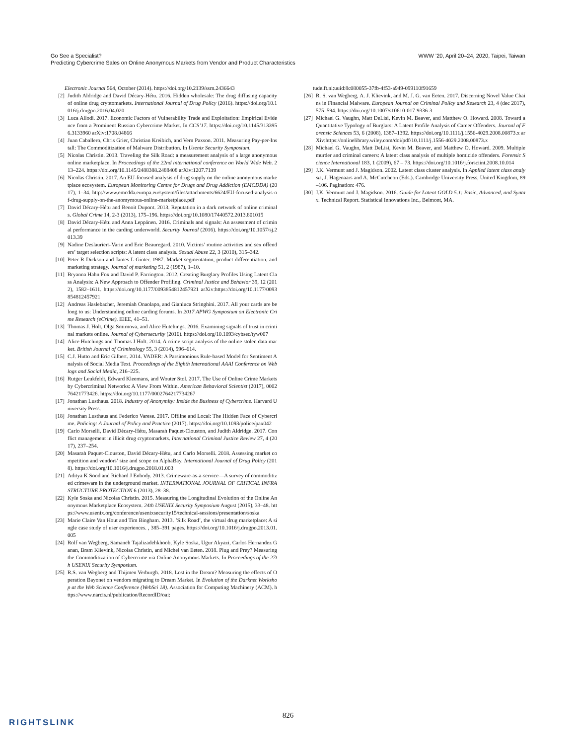WWW ’20, April 20–24, 2020, Taipei, Taiwan Go See a Specialist?
Predicting Cybercrime Sales on Online Anonymous Markets from Vendor and Product Characteristics
Electronic Journal 564, October (2014). https://doi.org/10.2139/ssrn.2436643
[2] Judith Aldridge and David Décary-Hétu. 2016. Hidden wholesale: The drug diffusing capacity of online drug cryptomarkets. International Journal of Drug Policy (2016). https://doi.org/10.1016/j.drugpo.2016.04.020
[3] Luca Allodi. 2017. Economic Factors of Vulnerability Trade and Exploitation: Empirical Evidence from a Prominent Russian Cybercrime Market. In CCS’17. https://doi.org/10.1145/3133956.3133960 arXiv:1708.04866
[4] Juan Caballero, Chris Grier, Christian Kreibich, and Vern Paxson. 2011. Measuring Pay-per-Install: The Commoditization of Malware Distribution. In Usenix Security Symposium.
[5] Nicolas Christin. 2013. Traveling the Silk Road: a measurement analysis of a large anonymous online marketplace. In Proceedings of the 22nd international conference on World Wide Web. 213–224. https://doi.org/10.1145/2488388.2488408 arXiv:1207.7139
[6] Nicolas Christin. 2017. An EU-focused analysis of drug supply on the online anonymous marketplace ecosystem. European Monitoring Centre for Drugs and Drug Addiction (EMCDDA) (2017), 1–34. http://www.emcdda.europa.eu/system/files/attachments/6624/EU-focused-analysis-of-drug-supply-on-the-anomymous-online-marketplace.pdf
[7] David Décary-Hétu and Benoit Dupont. 2013. Reputation in a dark network of online criminals. Global Crime 14, 2-3 (2013), 175–196. https://doi.org/10.1080/17440572.2013.801015
[8] David Décary-Hétu and Anna Leppänen. 2016. Criminals and signals: An assessment of criminal performance in the carding underworld. Security Journal (2016). https://doi.org/10.1057/sj.2013.39
[9] Nadine Deslauriers-Varin and Eric Beauregard. 2010. Victims’ routine activities and sex offenders’ target selection scripts: A latent class analysis. Sexual Abuse 22, 3 (2010), 315–342.
[10] Peter R Dickson and James L Ginter. 1987. Market segmentation, product differentiation, and marketing strategy. Journal of marketing 51, 2 (1987), 1–10.
[11] Bryanna Hahn Fox and David P. Farrington. 2012. Creating Burglary Profiles Using Latent Class Analysis: A New Approach to Offender Profiling. Criminal Justice and Behavior 39, 12 (2012), 1582–1611. https://doi.org/10.1177/0093854812457921 arXiv:https://doi.org/10.1177/0093854812457921
[12] Andreas Haslebacher, Jeremiah Onaolapo, and Gianluca Stringhini. 2017. All your cards are belong to us: Understanding online carding forums. In 2017 APWG Symposium on Electronic Crime Research (eCrime). IEEE, 41–51.
[13] Thomas J. Holt, Olga Smirnova, and Alice Hutchings. 2016. Examining signals of trust in criminal markets online. Journal of Cybersecurity (2016). https://doi.org/10.1093/cybsec/tyw007
[14] Alice Hutchings and Thomas J Holt. 2014. A crime script analysis of the online stolen data market. British Journal of Criminology 55, 3 (2014), 596–614.
[15] C.J. Hutto and Eric Gilbert. 2014. VADER: A Parsimonious Rule-based Model for Sentiment Analysis of Social Media Text. Proceedings of the Eighth International AAAI Conference on Weblogs and Social Media, 216–225.
[16] Rutger Leukfeldt, Edward Kleemans, and Wouter Stol. 2017. The Use of Online Crime Markets by Cybercriminal Networks: A View From Within. American Behavioral Scientist (2017), 000276421773426. https://doi.org/10.1177/0002764217734267
[17] Jonathan Lusthaus. 2018. Industry of Anonymity: Inside the Business of Cybercrime. Harvard University Press.
[18] Jonathan Lusthaus and Federico Varese. 2017. Offline and Local: The Hidden Face of Cybercrime. Policing: A Journal of Policy and Practice (2017). https://doi.org/10.1093/police/pax042
[19] Carlo Morselli, David Décary-Hétu, Masarah Paquet-Clouston, and Judith Aldridge. 2017. Conflict management in illicit drug cryptomarkets. International Criminal Justice Review 27, 4 (2017), 237–254.
[20] Masarah Paquet-Clouston, David Décary-Hétu, and Carlo Morselli. 2018. Assessing market competition and vendors’ size and scope on AlphaBay. International Journal of Drug Policy (2018). https://doi.org/10.1016/j.drugpo.2018.01.003
[21] Aditya K Sood and Richard J Enbody. 2013. Crimeware-as-a-service—A survey of commoditized crimeware in the underground market. INTERNATIONAL JOURNAL OF CRITICAL INFRASTRUCTURE PROTECTION 6 (2013), 28–38.
[22] Kyle Soska and Nicolas Christin. 2015. Measuring the Longitudinal Evolution of the Online Anonymous Marketplace Ecosystem. 24th USENIX Security Symposium August (2015), 33–48. https://www.usenix.org/conference/usenixsecurity15/technical-sessions/presentation/soska
[23] Marie Claire Van Hout and Tim Bingham. 2013. ’Silk Road’, the virtual drug marketplace: A single case study of user experiences. , 385–391 pages. https://doi.org/10.1016/j.drugpo.2013.01.005
[24] Rolf van Wegberg, Samaneh Tajalizadehkhoob, Kyle Soska, Ugur Akyazi, Carlos Hernandez Ganan, Bram Klievink, Nicolas Christin, and Michel van Eeten. 2018. Plug and Prey? Measuring the Commoditization of Cybercrime via Online Anonymous Markets. In Proceedings of the 27th USENIX Security Symposium.
[25] R.S. van Wegberg and Thijmen Verburgh. 2018. Lost in the Dream? Measuring the effects of Operation Bayonet on vendors migrating to Dream Market. In Evolution of the Darknet Workshop at the Web Science Conference (WebSci 18). Association for Computing Machinery (ACM). https://www.narcis.nl/publication/RecordID/oai:
tudelft.nl:uuid:8c080055-37fb-4f53-a949-099110f91659
[26] R. S. van Wegberg, A. J. Klievink, and M. J. G. van Eeten. 2017. Discerning Novel Value Chains in Financial Malware. European Journal on Criminal Policy and Research 23, 4 (dec 2017), 575–594. https://doi.org/10.1007/s10610-017-9336-3
[27] Michael G. Vaughn, Matt DeLisi, Kevin M. Beaver, and Matthew O. Howard. 2008. Toward a Quantitative Typology of Burglars: A Latent Profile Analysis of Career Offenders. Journal of Forensic Sciences 53, 6 (2008), 1387–1392. https://doi.org/10.1111/j.1556-4029.2008.00873.x arXiv:https://onlinelibrary.wiley.com/doi/pdf/10.1111/j.1556-4029.2008.00873.x
[28] Michael G. Vaughn, Matt DeLisi, Kevin M. Beaver, and Matthew O. Howard. 2009. Multiple murder and criminal careers: A latent class analysis of multiple homicide offenders. Forensic Science International 183, 1 (2009), 67 – 73. https://doi.org/10.1016/j.forsciint.2008.10.014
[29] J.K. Vermunt and J. Magidson. 2002. Latent class cluster analysis. In Applied latent class analysis, J. Hagenaars and A. McCutcheon (Eds.). Cambridge University Press, United Kingdom, 89–106. Pagination: 476.
[30] J.K. Vermunt and J. Magidson. 2016. Guide for Latent GOLD 5.1: Basic, Advanced, and Syntax. Technical Report. Statistical Innovations Inc., Belmont, MA.
826
RIGHTSLINK